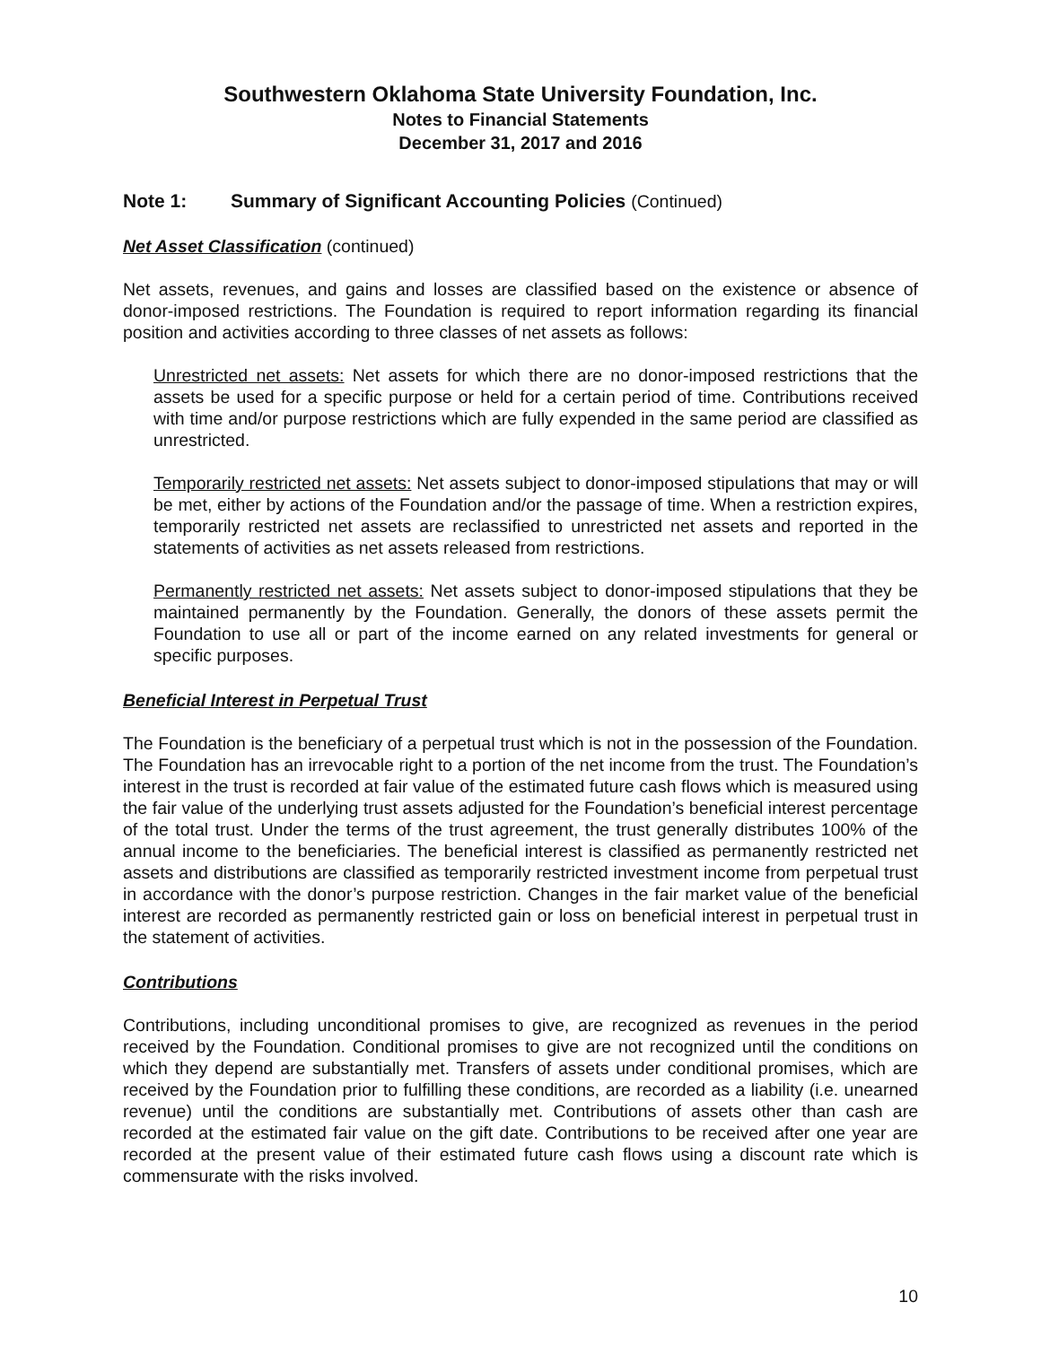Southwestern Oklahoma State University Foundation, Inc.
Notes to Financial Statements
December 31, 2017 and 2016
Note 1: Summary of Significant Accounting Policies (Continued)
Net Asset Classification (continued)
Net assets, revenues, and gains and losses are classified based on the existence or absence of donor-imposed restrictions. The Foundation is required to report information regarding its financial position and activities according to three classes of net assets as follows:
Unrestricted net assets: Net assets for which there are no donor-imposed restrictions that the assets be used for a specific purpose or held for a certain period of time. Contributions received with time and/or purpose restrictions which are fully expended in the same period are classified as unrestricted.
Temporarily restricted net assets: Net assets subject to donor-imposed stipulations that may or will be met, either by actions of the Foundation and/or the passage of time. When a restriction expires, temporarily restricted net assets are reclassified to unrestricted net assets and reported in the statements of activities as net assets released from restrictions.
Permanently restricted net assets: Net assets subject to donor-imposed stipulations that they be maintained permanently by the Foundation. Generally, the donors of these assets permit the Foundation to use all or part of the income earned on any related investments for general or specific purposes.
Beneficial Interest in Perpetual Trust
The Foundation is the beneficiary of a perpetual trust which is not in the possession of the Foundation. The Foundation has an irrevocable right to a portion of the net income from the trust. The Foundation’s interest in the trust is recorded at fair value of the estimated future cash flows which is measured using the fair value of the underlying trust assets adjusted for the Foundation’s beneficial interest percentage of the total trust. Under the terms of the trust agreement, the trust generally distributes 100% of the annual income to the beneficiaries. The beneficial interest is classified as permanently restricted net assets and distributions are classified as temporarily restricted investment income from perpetual trust in accordance with the donor’s purpose restriction. Changes in the fair market value of the beneficial interest are recorded as permanently restricted gain or loss on beneficial interest in perpetual trust in the statement of activities.
Contributions
Contributions, including unconditional promises to give, are recognized as revenues in the period received by the Foundation. Conditional promises to give are not recognized until the conditions on which they depend are substantially met. Transfers of assets under conditional promises, which are received by the Foundation prior to fulfilling these conditions, are recorded as a liability (i.e. unearned revenue) until the conditions are substantially met. Contributions of assets other than cash are recorded at the estimated fair value on the gift date. Contributions to be received after one year are recorded at the present value of their estimated future cash flows using a discount rate which is commensurate with the risks involved.
10